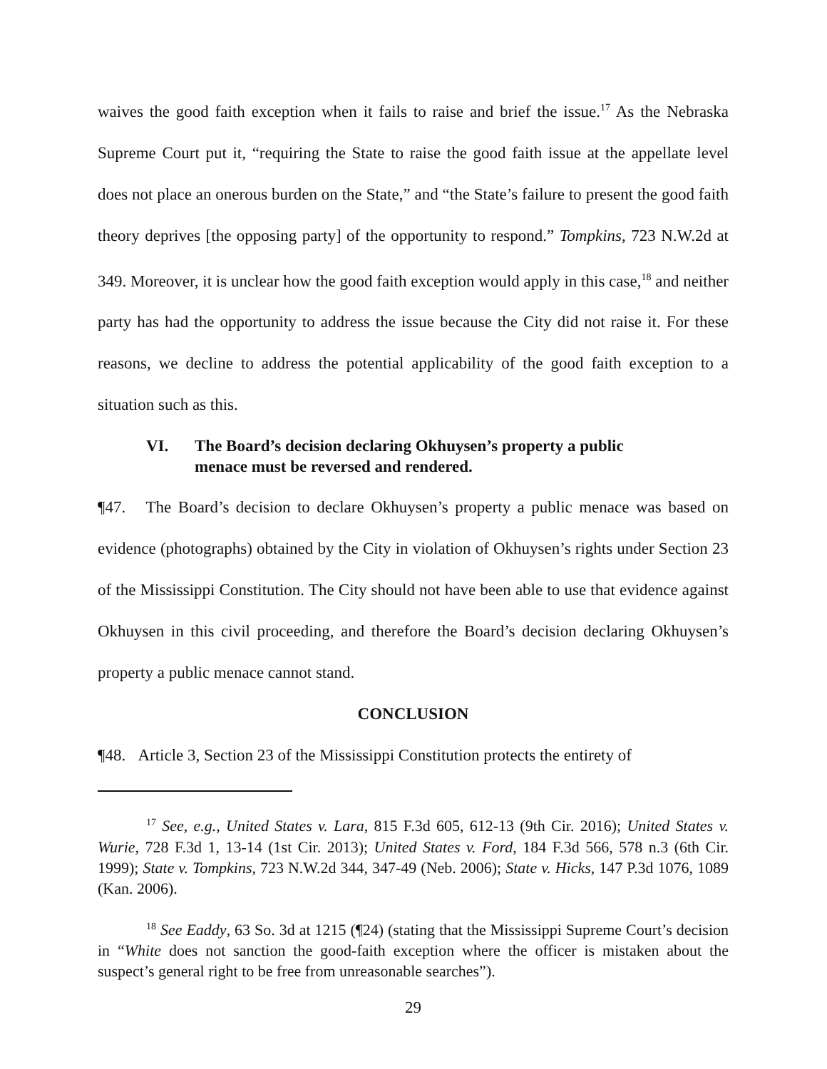waives the good faith exception when it fails to raise and brief the issue.<sup>17</sup> As the Nebraska Supreme Court put it, “requiring the State to raise the good faith issue at the appellate level does not place an onerous burden on the State,” and “the State’s failure to present the good faith theory deprives [the opposing party] of the opportunity to respond.” Tompkins, 723 N.W.2d at 349. Moreover, it is unclear how the good faith exception would apply in this case,<sup>18</sup> and neither party has had the opportunity to address the issue because the City did not raise it. For these reasons, we decline to address the potential applicability of the good faith exception to a situation such as this.
VI. The Board’s decision declaring Okhuysen’s property a public menace must be reversed and rendered.
¶47. The Board’s decision to declare Okhuysen’s property a public menace was based on evidence (photographs) obtained by the City in violation of Okhuysen’s rights under Section 23 of the Mississippi Constitution. The City should not have been able to use that evidence against Okhuysen in this civil proceeding, and therefore the Board’s decision declaring Okhuysen’s property a public menace cannot stand.
CONCLUSION
¶48. Article 3, Section 23 of the Mississippi Constitution protects the entirety of
<sup>17</sup> See, e.g., United States v. Lara, 815 F.3d 605, 612-13 (9th Cir. 2016); United States v. Wurie, 728 F.3d 1, 13-14 (1st Cir. 2013); United States v. Ford, 184 F.3d 566, 578 n.3 (6th Cir. 1999); State v. Tompkins, 723 N.W.2d 344, 347-49 (Neb. 2006); State v. Hicks, 147 P.3d 1076, 1089 (Kan. 2006).
<sup>18</sup> See Eaddy, 63 So. 3d at 1215 (¶24) (stating that the Mississippi Supreme Court’s decision in “White does not sanction the good-faith exception where the officer is mistaken about the suspect’s general right to be free from unreasonable searches”).
29